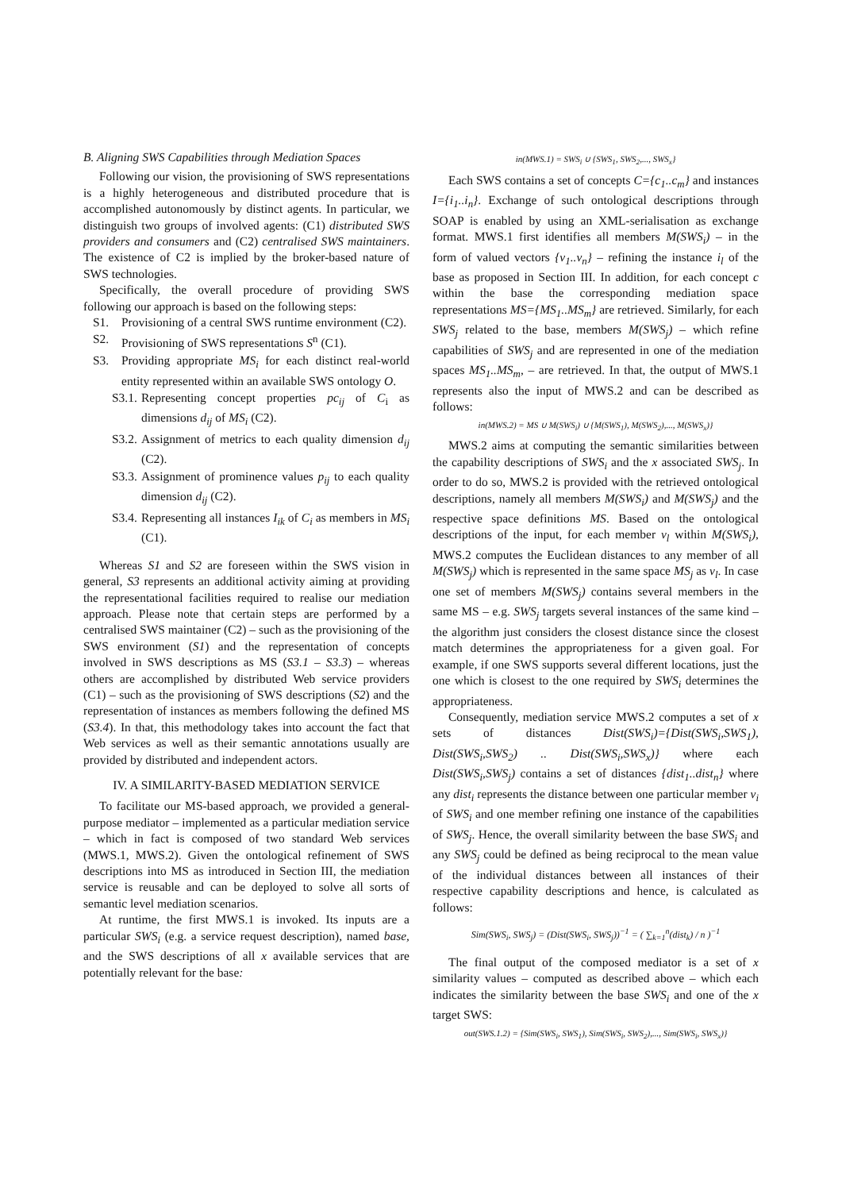B. Aligning SWS Capabilities through Mediation Spaces
Following our vision, the provisioning of SWS representations is a highly heterogeneous and distributed procedure that is accomplished autonomously by distinct agents. In particular, we distinguish two groups of involved agents: (C1) distributed SWS providers and consumers and (C2) centralised SWS maintainers. The existence of C2 is implied by the broker-based nature of SWS technologies.
Specifically, the overall procedure of providing SWS following our approach is based on the following steps:
S1. Provisioning of a central SWS runtime environment (C2).
S2. Provisioning of SWS representations S<sup>n</sup> (C1).
S3. Providing appropriate MS<sub>i</sub> for each distinct real-world entity represented within an available SWS ontology O.
S3.1. Representing concept properties pc<sub>ij</sub> of C<sub>i</sub> as dimensions d<sub>ij</sub> of MS<sub>i</sub> (C2).
S3.2. Assignment of metrics to each quality dimension d<sub>ij</sub> (C2).
S3.3. Assignment of prominence values p<sub>ij</sub> to each quality dimension d<sub>ij</sub> (C2).
S3.4. Representing all instances I<sub>ik</sub> of C<sub>i</sub> as members in MS<sub>i</sub> (C1).
Whereas S1 and S2 are foreseen within the SWS vision in general, S3 represents an additional activity aiming at providing the representational facilities required to realise our mediation approach. Please note that certain steps are performed by a centralised SWS maintainer (C2) – such as the provisioning of the SWS environment (S1) and the representation of concepts involved in SWS descriptions as MS (S3.1 – S3.3) – whereas others are accomplished by distributed Web service providers (C1) – such as the provisioning of SWS descriptions (S2) and the representation of instances as members following the defined MS (S3.4). In that, this methodology takes into account the fact that Web services as well as their semantic annotations usually are provided by distributed and independent actors.
IV. A SIMILARITY-BASED MEDIATION SERVICE
To facilitate our MS-based approach, we provided a general-purpose mediator – implemented as a particular mediation service – which in fact is composed of two standard Web services (MWS.1, MWS.2). Given the ontological refinement of SWS descriptions into MS as introduced in Section III, the mediation service is reusable and can be deployed to solve all sorts of semantic level mediation scenarios.
At runtime, the first MWS.1 is invoked. Its inputs are a particular SWS<sub>i</sub> (e.g. a service request description), named base, and the SWS descriptions of all x available services that are potentially relevant for the base:
in(MWS.1) = SWS<sub>i</sub> ∪ {SWS<sub>1</sub>, SWS<sub>2</sub>,..., SWS<sub>x</sub>}
Each SWS contains a set of concepts C={c<sub>1</sub>..c<sub>m</sub>} and instances I={i<sub>1</sub>..i<sub>n</sub>}. Exchange of such ontological descriptions through SOAP is enabled by using an XML-serialisation as exchange format. MWS.1 first identifies all members M(SWS<sub>i</sub>) – in the form of valued vectors {v<sub>1</sub>..v<sub>n</sub>} – refining the instance i<sub>l</sub> of the base as proposed in Section III. In addition, for each concept c within the base the corresponding mediation space representations MS={MS<sub>1</sub>..MS<sub>m</sub>} are retrieved. Similarly, for each SWS<sub>j</sub> related to the base, members M(SWS<sub>j</sub>) – which refine capabilities of SWS<sub>j</sub> and are represented in one of the mediation spaces MS<sub>1</sub>..MS<sub>m</sub>, – are retrieved. In that, the output of MWS.1 represents also the input of MWS.2 and can be described as follows:
in(MWS.2) = MS ∪ M(SWS<sub>i</sub>) ∪ {M(SWS<sub>1</sub>), M(SWS<sub>2</sub>),..., M(SWS<sub>x</sub>)}
MWS.2 aims at computing the semantic similarities between the capability descriptions of SWS<sub>i</sub> and the x associated SWS<sub>j</sub>. In order to do so, MWS.2 is provided with the retrieved ontological descriptions, namely all members M(SWS<sub>i</sub>) and M(SWS<sub>j</sub>) and the respective space definitions MS. Based on the ontological descriptions of the input, for each member v<sub>l</sub> within M(SWS<sub>i</sub>), MWS.2 computes the Euclidean distances to any member of all M(SWS<sub>j</sub>) which is represented in the same space MS<sub>j</sub> as v<sub>l</sub>. In case one set of members M(SWS<sub>j</sub>) contains several members in the same MS – e.g. SWS<sub>j</sub> targets several instances of the same kind – the algorithm just considers the closest distance since the closest match determines the appropriateness for a given goal. For example, if one SWS supports several different locations, just the one which is closest to the one required by SWS<sub>i</sub> determines the appropriateness.
Consequently, mediation service MWS.2 computes a set of x sets of distances Dist(SWS<sub>i</sub>)={Dist(SWS<sub>i</sub>,SWS<sub>1</sub>), Dist(SWS<sub>i</sub>,SWS<sub>2</sub>) .. Dist(SWS<sub>i</sub>,SWS<sub>x</sub>)} where each Dist(SWS<sub>i</sub>,SWS<sub>j</sub>) contains a set of distances {dist<sub>1</sub>..dist<sub>n</sub>} where any dist<sub>i</sub> represents the distance between one particular member v<sub>i</sub> of SWS<sub>i</sub> and one member refining one instance of the capabilities of SWS<sub>j</sub>. Hence, the overall similarity between the base SWS<sub>i</sub> and any SWS<sub>j</sub> could be defined as being reciprocal to the mean value of the individual distances between all instances of their respective capability descriptions and hence, is calculated as follows:
Sim(SWS<sub>i</sub>, SWS<sub>j</sub>) = (Dist(SWS<sub>i</sub>, SWS<sub>j</sub>))<sup>−1</sup> = ( ∑<sub>k=1</sub><sup>n</sup>(dist<sub>k</sub>) / n )<sup>−1</sup>
The final output of the composed mediator is a set of x similarity values – computed as described above – which each indicates the similarity between the base SWS<sub>i</sub> and one of the x target SWS:
out(SWS.1.2) = {Sim(SWS<sub>i</sub>, SWS<sub>1</sub>), Sim(SWS<sub>i</sub>, SWS<sub>2</sub>),..., Sim(SWS<sub>i</sub>, SWS<sub>x</sub>)}